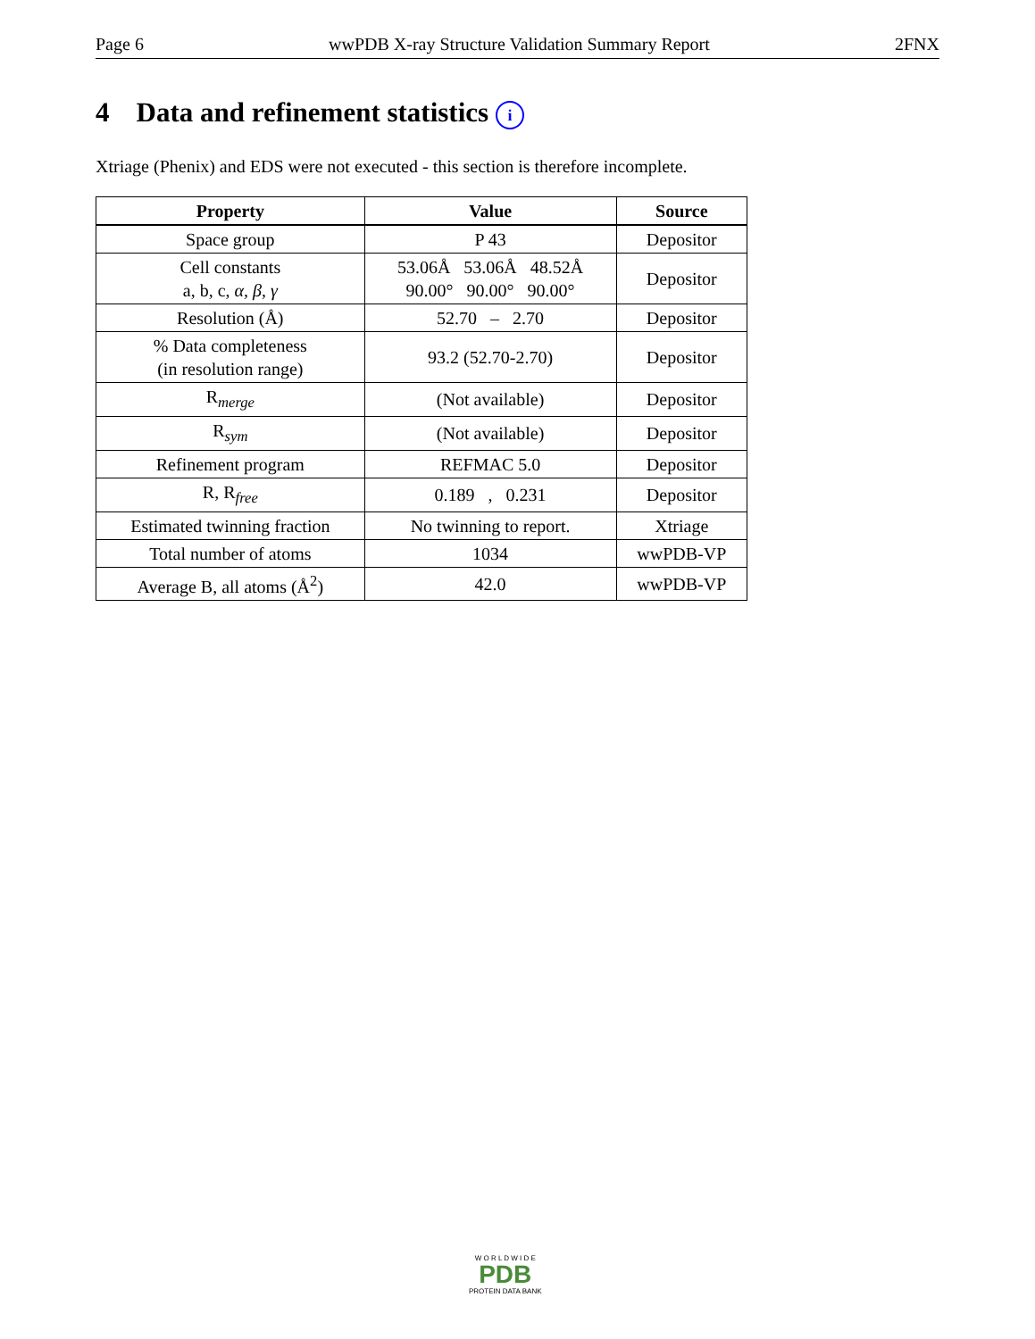Page 6 wwPDB X-ray Structure Validation Summary Report 2FNX
4 Data and refinement statistics i
Xtriage (Phenix) and EDS were not executed - this section is therefore incomplete.
| Property | Value | Source |
| --- | --- | --- |
| Space group | P 43 | Depositor |
| Cell constants a, b, c, α , β , γ | 53.06Å 53.06Å 48.52Å 90.00° 90.00° 90.00° | Depositor |
| Resolution (Å) | 52.70 – 2.70 | Depositor |
| % Data completeness (in resolution range) | 93.2 (52.70-2.70) | Depositor |
| R<sub>merge</sub> | (Not available) | Depositor |
| R<sub>sym</sub> | (Not available) | Depositor |
| Refinement program | REFMAC 5.0 | Depositor |
| R, R<sub>free</sub> | 0.189 , 0.231 | Depositor |
| Estimated twinning fraction | No twinning to report. | Xtriage |
| Total number of atoms | 1034 | wwPDB-VP |
| Average B, all atoms (Å<sup>2</sup>) | 42.0 | wwPDB-VP |
W O R L D W I D E
PDB
PROTEIN DATA BANK